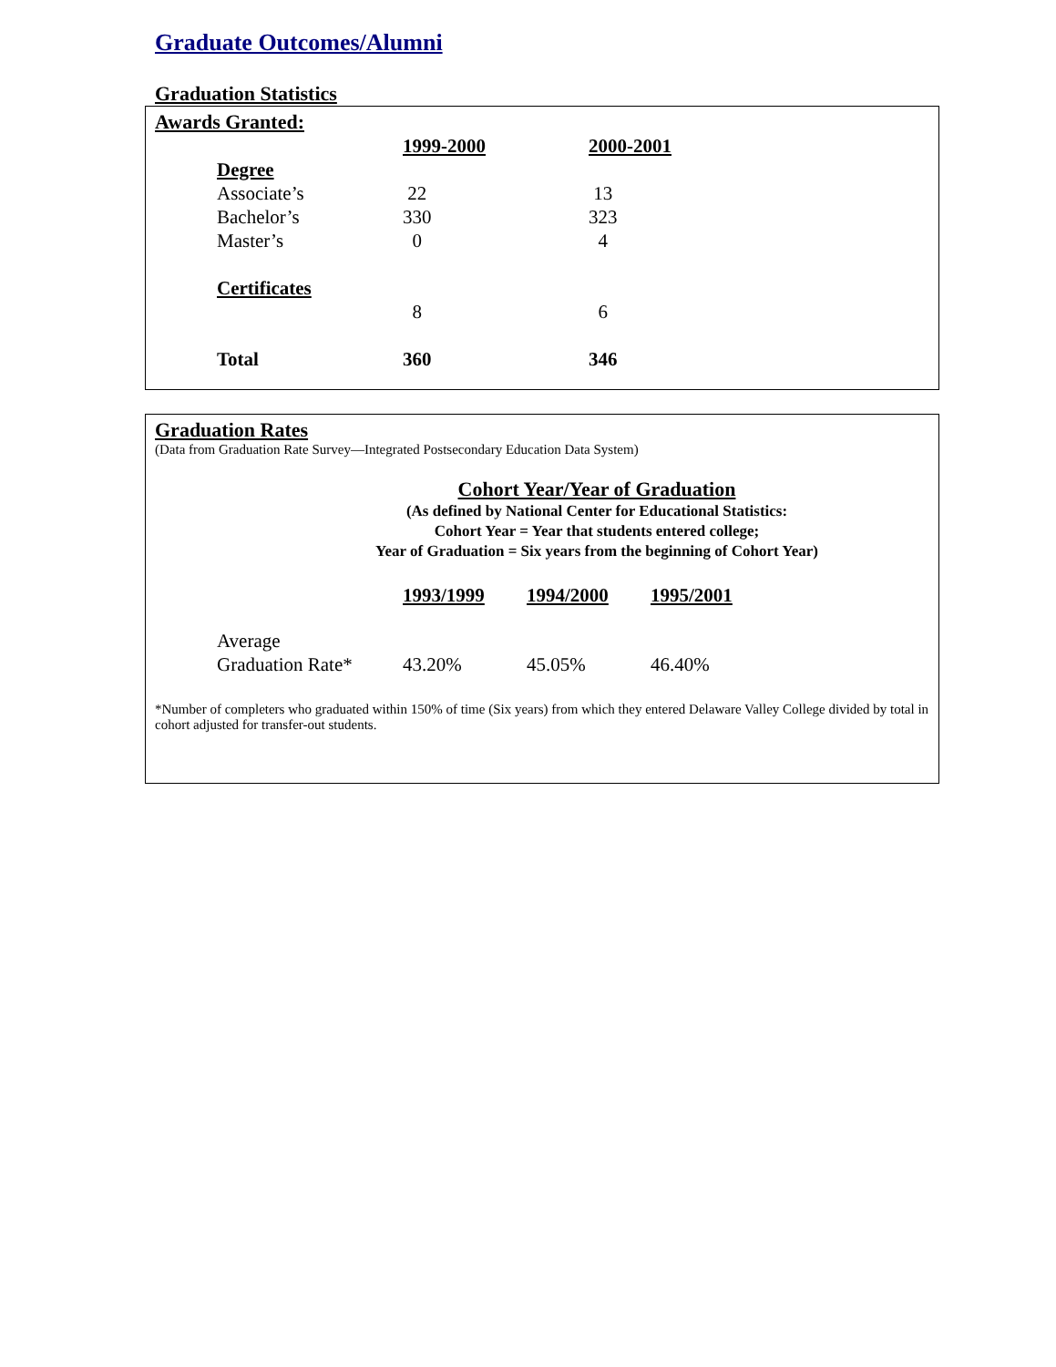Graduate Outcomes/Alumni
Graduation Statistics
Awards Granted:
| | 1999-2000 | 2000-2001 |
| Degree | | |
| Associate’s | 22 | 13 |
| Bachelor’s | 330 | 323 |
| Master’s | 0 | 4 |
| Certificates | | |
| | 8 | 6 |
| Total | 360 | 346 |
Graduation Rates
(Data from Graduation Rate Survey—Integrated Postsecondary Education Data System)
Cohort Year/Year of Graduation
(As defined by National Center for Educational Statistics:
Cohort Year = Year that students entered college;
Year of Graduation = Six years from the beginning of Cohort Year)
| | 1993/1999 | 1994/2000 | 1995/2001 |
| Average | | | |
| Graduation Rate* | 43.20% | 45.05% | 46.40% |
*Number of completers who graduated within 150% of time (Six years) from which they entered Delaware Valley College divided by total in cohort adjusted for transfer-out students.